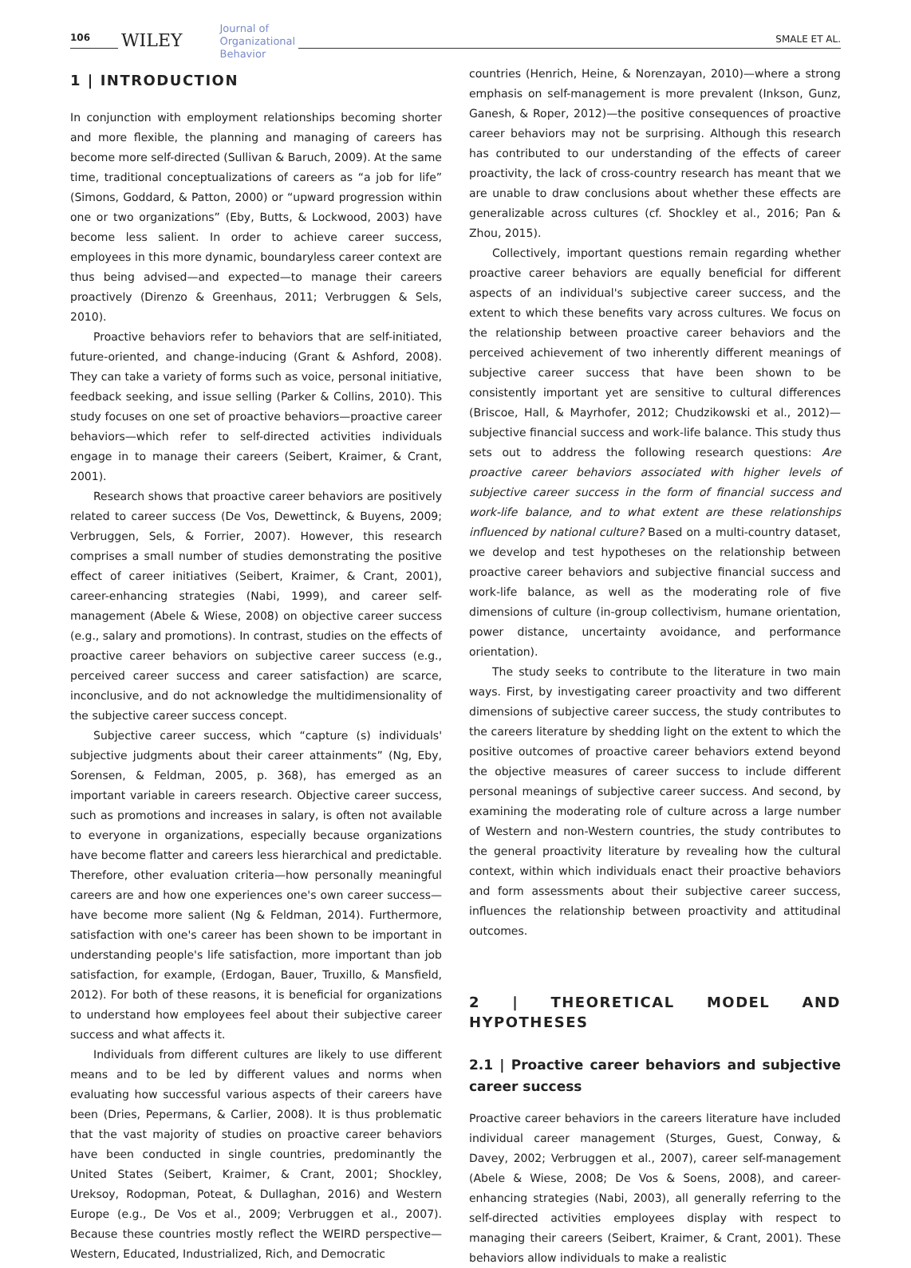106
WILEY Journal of
Organizational
Behavior
SMALE ET AL.
1 | INTRODUCTION
In conjunction with employment relationships becoming shorter and more flexible, the planning and managing of careers has become more self-directed (Sullivan & Baruch, 2009). At the same time, traditional conceptualizations of careers as “a job for life” (Simons, Goddard, & Patton, 2000) or “upward progression within one or two organizations” (Eby, Butts, & Lockwood, 2003) have become less salient. In order to achieve career success, employees in this more dynamic, boundaryless career context are thus being advised—and expected—to manage their careers proactively (Direnzo & Greenhaus, 2011; Verbruggen & Sels, 2010).
Proactive behaviors refer to behaviors that are self-initiated, future-oriented, and change-inducing (Grant & Ashford, 2008). They can take a variety of forms such as voice, personal initiative, feedback seeking, and issue selling (Parker & Collins, 2010). This study focuses on one set of proactive behaviors—proactive career behaviors—which refer to self-directed activities individuals engage in to manage their careers (Seibert, Kraimer, & Crant, 2001).
Research shows that proactive career behaviors are positively related to career success (De Vos, Dewettinck, & Buyens, 2009; Verbruggen, Sels, & Forrier, 2007). However, this research comprises a small number of studies demonstrating the positive effect of career initiatives (Seibert, Kraimer, & Crant, 2001), career-enhancing strategies (Nabi, 1999), and career self-management (Abele & Wiese, 2008) on objective career success (e.g., salary and promotions). In contrast, studies on the effects of proactive career behaviors on subjective career success (e.g., perceived career success and career satisfaction) are scarce, inconclusive, and do not acknowledge the multidimensionality of the subjective career success concept.
Subjective career success, which “capture (s) individuals' subjective judgments about their career attainments” (Ng, Eby, Sorensen, & Feldman, 2005, p. 368), has emerged as an important variable in careers research. Objective career success, such as promotions and increases in salary, is often not available to everyone in organizations, especially because organizations have become flatter and careers less hierarchical and predictable. Therefore, other evaluation criteria—how personally meaningful careers are and how one experiences one's own career success—have become more salient (Ng & Feldman, 2014). Furthermore, satisfaction with one's career has been shown to be important in understanding people's life satisfaction, more important than job satisfaction, for example, (Erdogan, Bauer, Truxillo, & Mansfield, 2012). For both of these reasons, it is beneficial for organizations to understand how employees feel about their subjective career success and what affects it.
Individuals from different cultures are likely to use different means and to be led by different values and norms when evaluating how successful various aspects of their careers have been (Dries, Pepermans, & Carlier, 2008). It is thus problematic that the vast majority of studies on proactive career behaviors have been conducted in single countries, predominantly the United States (Seibert, Kraimer, & Crant, 2001; Shockley, Ureksoy, Rodopman, Poteat, & Dullaghan, 2016) and Western Europe (e.g., De Vos et al., 2009; Verbruggen et al., 2007). Because these countries mostly reflect the WEIRD perspective—Western, Educated, Industrialized, Rich, and Democratic
countries (Henrich, Heine, & Norenzayan, 2010)—where a strong emphasis on self-management is more prevalent (Inkson, Gunz, Ganesh, & Roper, 2012)—the positive consequences of proactive career behaviors may not be surprising. Although this research has contributed to our understanding of the effects of career proactivity, the lack of cross-country research has meant that we are unable to draw conclusions about whether these effects are generalizable across cultures (cf. Shockley et al., 2016; Pan & Zhou, 2015).
Collectively, important questions remain regarding whether proactive career behaviors are equally beneficial for different aspects of an individual's subjective career success, and the extent to which these benefits vary across cultures. We focus on the relationship between proactive career behaviors and the perceived achievement of two inherently different meanings of subjective career success that have been shown to be consistently important yet are sensitive to cultural differences (Briscoe, Hall, & Mayrhofer, 2012; Chudzikowski et al., 2012)—subjective financial success and work-life balance. This study thus sets out to address the following research questions: Are proactive career behaviors associated with higher levels of subjective career success in the form of financial success and work-life balance, and to what extent are these relationships influenced by national culture? Based on a multi-country dataset, we develop and test hypotheses on the relationship between proactive career behaviors and subjective financial success and work-life balance, as well as the moderating role of five dimensions of culture (in-group collectivism, humane orientation, power distance, uncertainty avoidance, and performance orientation).
The study seeks to contribute to the literature in two main ways. First, by investigating career proactivity and two different dimensions of subjective career success, the study contributes to the careers literature by shedding light on the extent to which the positive outcomes of proactive career behaviors extend beyond the objective measures of career success to include different personal meanings of subjective career success. And second, by examining the moderating role of culture across a large number of Western and non-Western countries, the study contributes to the general proactivity literature by revealing how the cultural context, within which individuals enact their proactive behaviors and form assessments about their subjective career success, influences the relationship between proactivity and attitudinal outcomes.
2 | THEORETICAL MODEL AND HYPOTHESES
2.1 | Proactive career behaviors and subjective career success
Proactive career behaviors in the careers literature have included individual career management (Sturges, Guest, Conway, & Davey, 2002; Verbruggen et al., 2007), career self-management (Abele & Wiese, 2008; De Vos & Soens, 2008), and career-enhancing strategies (Nabi, 2003), all generally referring to the self-directed activities employees display with respect to managing their careers (Seibert, Kraimer, & Crant, 2001). These behaviors allow individuals to make a realistic